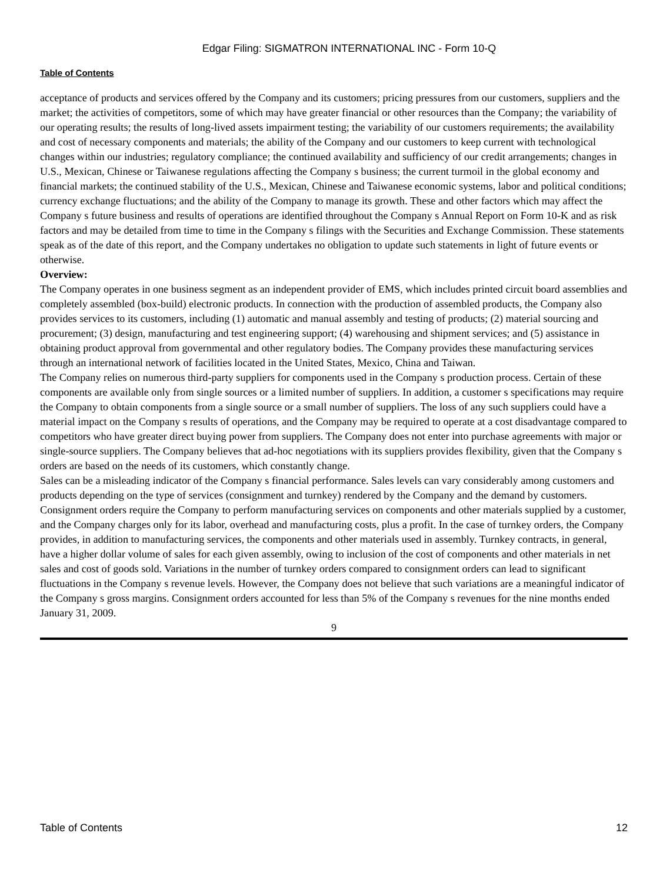Edgar Filing: SIGMATRON INTERNATIONAL INC - Form 10-Q
Table of Contents
acceptance of products and services offered by the Company and its customers; pricing pressures from our customers, suppliers and the market; the activities of competitors, some of which may have greater financial or other resources than the Company; the variability of our operating results; the results of long-lived assets impairment testing; the variability of our customers requirements; the availability and cost of necessary components and materials; the ability of the Company and our customers to keep current with technological changes within our industries; regulatory compliance; the continued availability and sufficiency of our credit arrangements; changes in U.S., Mexican, Chinese or Taiwanese regulations affecting the Company s business; the current turmoil in the global economy and financial markets; the continued stability of the U.S., Mexican, Chinese and Taiwanese economic systems, labor and political conditions; currency exchange fluctuations; and the ability of the Company to manage its growth. These and other factors which may affect the Company s future business and results of operations are identified throughout the Company s Annual Report on Form 10-K and as risk factors and may be detailed from time to time in the Company s filings with the Securities and Exchange Commission. These statements speak as of the date of this report, and the Company undertakes no obligation to update such statements in light of future events or otherwise.
Overview:
The Company operates in one business segment as an independent provider of EMS, which includes printed circuit board assemblies and completely assembled (box-build) electronic products. In connection with the production of assembled products, the Company also provides services to its customers, including (1) automatic and manual assembly and testing of products; (2) material sourcing and procurement; (3) design, manufacturing and test engineering support; (4) warehousing and shipment services; and (5) assistance in obtaining product approval from governmental and other regulatory bodies. The Company provides these manufacturing services through an international network of facilities located in the United States, Mexico, China and Taiwan.
The Company relies on numerous third-party suppliers for components used in the Company s production process. Certain of these components are available only from single sources or a limited number of suppliers. In addition, a customer s specifications may require the Company to obtain components from a single source or a small number of suppliers. The loss of any such suppliers could have a material impact on the Company s results of operations, and the Company may be required to operate at a cost disadvantage compared to competitors who have greater direct buying power from suppliers. The Company does not enter into purchase agreements with major or single-source suppliers. The Company believes that ad-hoc negotiations with its suppliers provides flexibility, given that the Company s orders are based on the needs of its customers, which constantly change.
Sales can be a misleading indicator of the Company s financial performance. Sales levels can vary considerably among customers and products depending on the type of services (consignment and turnkey) rendered by the Company and the demand by customers. Consignment orders require the Company to perform manufacturing services on components and other materials supplied by a customer, and the Company charges only for its labor, overhead and manufacturing costs, plus a profit. In the case of turnkey orders, the Company provides, in addition to manufacturing services, the components and other materials used in assembly. Turnkey contracts, in general, have a higher dollar volume of sales for each given assembly, owing to inclusion of the cost of components and other materials in net sales and cost of goods sold. Variations in the number of turnkey orders compared to consignment orders can lead to significant fluctuations in the Company s revenue levels. However, the Company does not believe that such variations are a meaningful indicator of the Company s gross margins. Consignment orders accounted for less than 5% of the Company s revenues for the nine months ended January 31, 2009.
9
Table of Contents 12